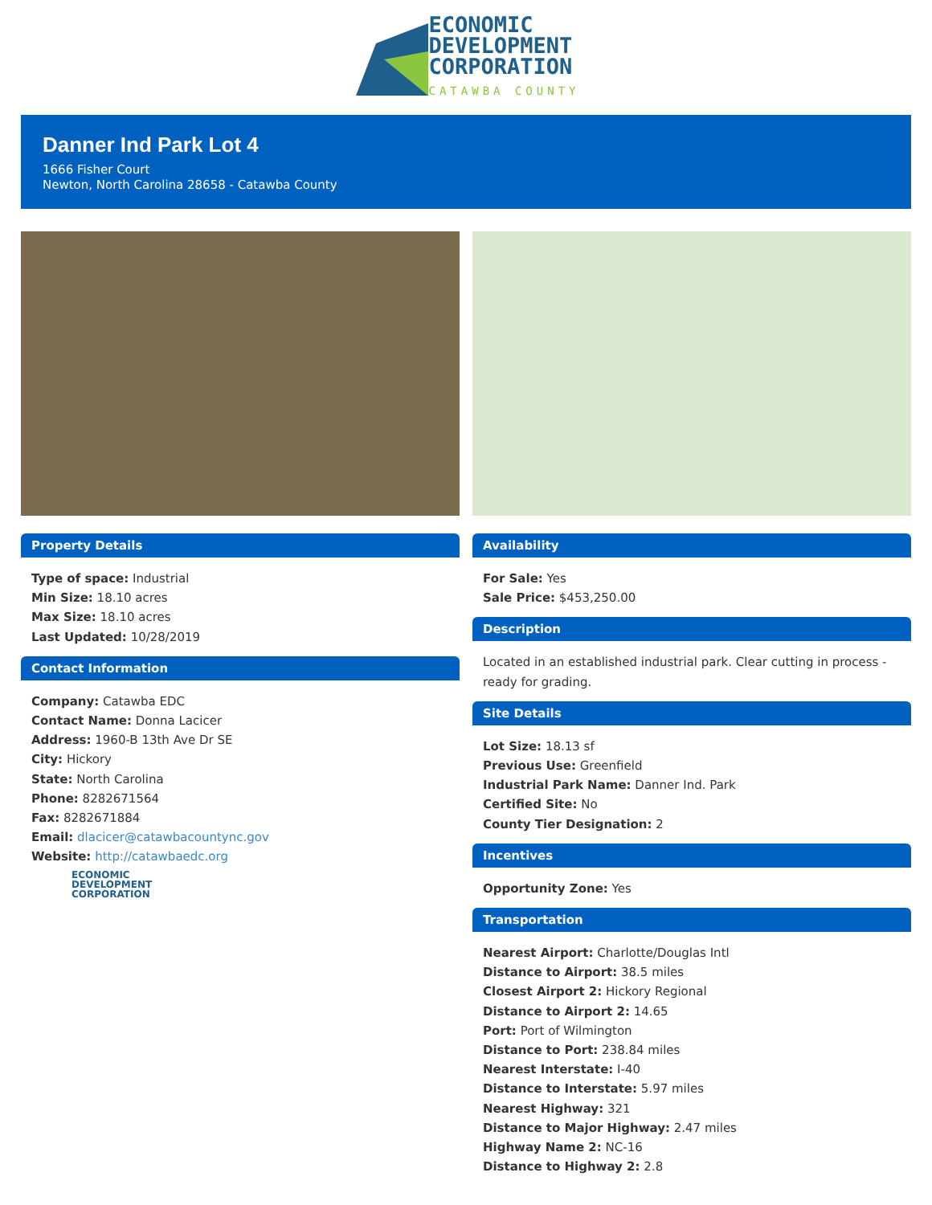ECONOMIC
DEVELOPMENT
CORPORATION
CATAWBA COUNTY
Danner Ind Park Lot 4
1666 Fisher Court
Newton, North Carolina 28658 - Catawba County
Property Details
Type of space: Industrial
Min Size: 18.10 acres
Max Size: 18.10 acres
Last Updated: 10/28/2019
Contact Information
Company: Catawba EDC
Contact Name: Donna Lacicer
Address: 1960-B 13th Ave Dr SE
City: Hickory
State: North Carolina
Phone: 8282671564
Fax: 8282671884
Email: dlacicer@catawbacountync.gov
Website: http://catawbaedc.org
ECONOMIC
DEVELOPMENT
CORPORATION
Availability
For Sale: Yes
Sale Price: $453,250.00
Description
Located in an established industrial park. Clear cutting in process - ready for grading.
Site Details
Lot Size: 18.13 sf
Previous Use: Greenfield
Industrial Park Name: Danner Ind. Park
Certified Site: No
County Tier Designation: 2
Incentives
Opportunity Zone: Yes
Transportation
Nearest Airport: Charlotte/Douglas Intl
Distance to Airport: 38.5 miles
Closest Airport 2: Hickory Regional
Distance to Airport 2: 14.65
Port: Port of Wilmington
Distance to Port: 238.84 miles
Nearest Interstate: I-40
Distance to Interstate: 5.97 miles
Nearest Highway: 321
Distance to Major Highway: 2.47 miles
Highway Name 2: NC-16
Distance to Highway 2: 2.8